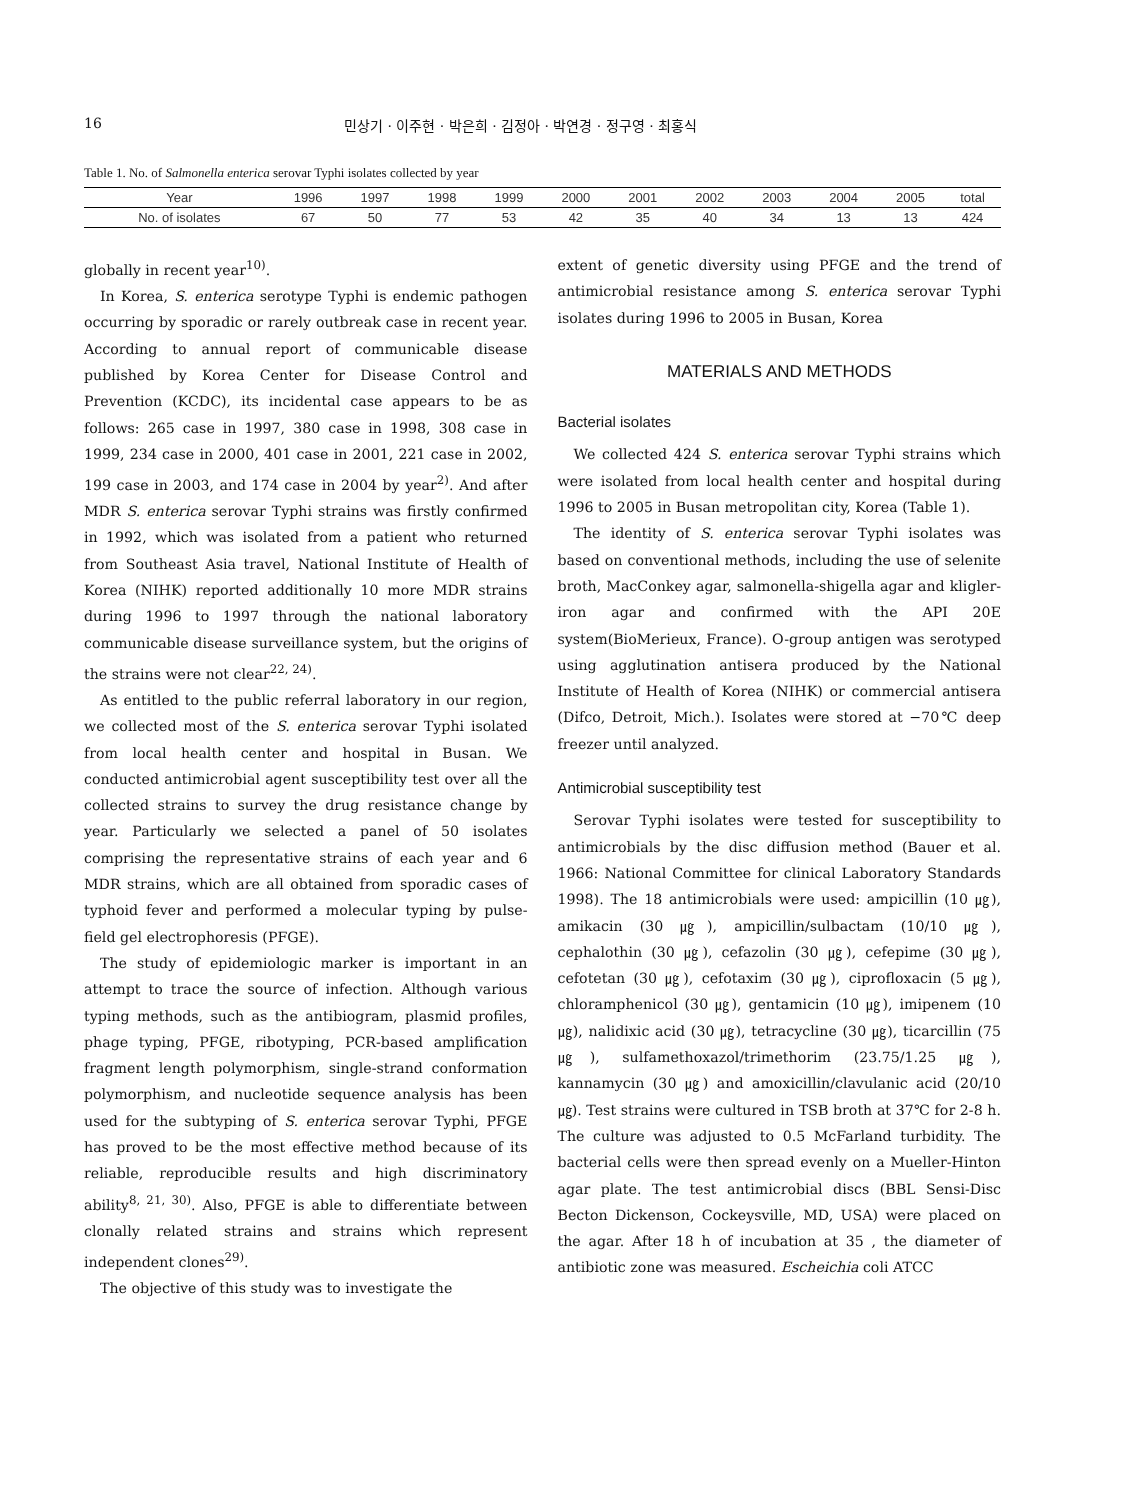16 민상기 · 이주현 · 박은희 · 김정아 · 박연경 · 정구영 · 최홍식
Table 1. No. of Salmonella enterica serovar Typhi isolates collected by year
| Year | 1996 | 1997 | 1998 | 1999 | 2000 | 2001 | 2002 | 2003 | 2004 | 2005 | total |
| No. of isolates | 67 | 50 | 77 | 53 | 42 | 35 | 40 | 34 | 13 | 13 | 424 |
globally in recent year<sup>10)</sup>.
In Korea, S. enterica serotype Typhi is endemic pathogen occurring by sporadic or rarely outbreak case in recent year. According to annual report of communicable disease published by Korea Center for Disease Control and Prevention (KCDC), its incidental case appears to be as follows: 265 case in 1997, 380 case in 1998, 308 case in 1999, 234 case in 2000, 401 case in 2001, 221 case in 2002, 199 case in 2003, and 174 case in 2004 by year<sup>2)</sup>. And after MDR S. enterica serovar Typhi strains was firstly confirmed in 1992, which was isolated from a patient who returned from Southeast Asia travel, National Institute of Health of Korea (NIHK) reported additionally 10 more MDR strains during 1996 to 1997 through the national laboratory communicable disease surveillance system, but the origins of the strains were not clear<sup>22, 24)</sup>.
As entitled to the public referral laboratory in our region, we collected most of the S. enterica serovar Typhi isolated from local health center and hospital in Busan. We conducted antimicrobial agent susceptibility test over all the collected strains to survey the drug resistance change by year. Particularly we selected a panel of 50 isolates comprising the representative strains of each year and 6 MDR strains, which are all obtained from sporadic cases of typhoid fever and performed a molecular typing by pulse-field gel electrophoresis (PFGE).
The study of epidemiologic marker is important in an attempt to trace the source of infection. Although various typing methods, such as the antibiogram, plasmid profiles, phage typing, PFGE, ribotyping, PCR-based amplification fragment length polymorphism, single-strand conformation polymorphism, and nucleotide sequence analysis has been used for the subtyping of S. enterica serovar Typhi, PFGE has proved to be the most effective method because of its reliable, reproducible results and high discriminatory ability<sup>8, 21, 30)</sup>. Also, PFGE is able to differentiate between clonally related strains and strains which represent independent clones<sup>29)</sup>.
The objective of this study was to investigate the
extent of genetic diversity using PFGE and the trend of antimicrobial resistance among S. enterica serovar Typhi isolates during 1996 to 2005 in Busan, Korea
MATERIALS AND METHODS
Bacterial isolates
We collected 424 S. enterica serovar Typhi strains which were isolated from local health center and hospital during 1996 to 2005 in Busan metropolitan city, Korea (Table 1).
The identity of S. enterica serovar Typhi isolates was based on conventional methods, including the use of selenite broth, MacConkey agar, salmonella-shigella agar and kligler-iron agar and confirmed with the API 20E system(BioMerieux, France). O-group antigen was serotyped using agglutination antisera produced by the National Institute of Health of Korea (NIHK) or commercial antisera (Difco, Detroit, Mich.). Isolates were stored at −70℃ deep freezer until analyzed.
Antimicrobial susceptibility test
Serovar Typhi isolates were tested for susceptibility to antimicrobials by the disc diffusion method (Bauer et al. 1966: National Committee for clinical Laboratory Standards 1998). The 18 antimicrobials were used: ampicillin (10 ㎍), amikacin (30 ㎍), ampicillin/sulbactam (10/10 ㎍), cephalothin (30 ㎍), cefazolin (30 ㎍), cefepime (30 ㎍), cefotetan (30 ㎍), cefotaxim (30 ㎍), ciprofloxacin (5 ㎍), chloramphenicol (30 ㎍), gentamicin (10 ㎍), imipenem (10 ㎍), nalidixic acid (30 ㎍), tetracycline (30 ㎍), ticarcillin (75 ㎍), sulfamethoxazol/trimethorim (23.75/1.25 ㎍), kannamycin (30 ㎍) and amoxicillin/clavulanic acid (20/10 ㎍). Test strains were cultured in TSB broth at 37℃ for 2-8 h. The culture was adjusted to 0.5 McFarland turbidity. The bacterial cells were then spread evenly on a Mueller-Hinton agar plate. The test antimicrobial discs (BBL Sensi-Disc Becton Dickenson, Cockeysville, MD, USA) were placed on the agar. After 18 h of incubation at 35 , the diameter of antibiotic zone was measured. Escheichia coli ATCC